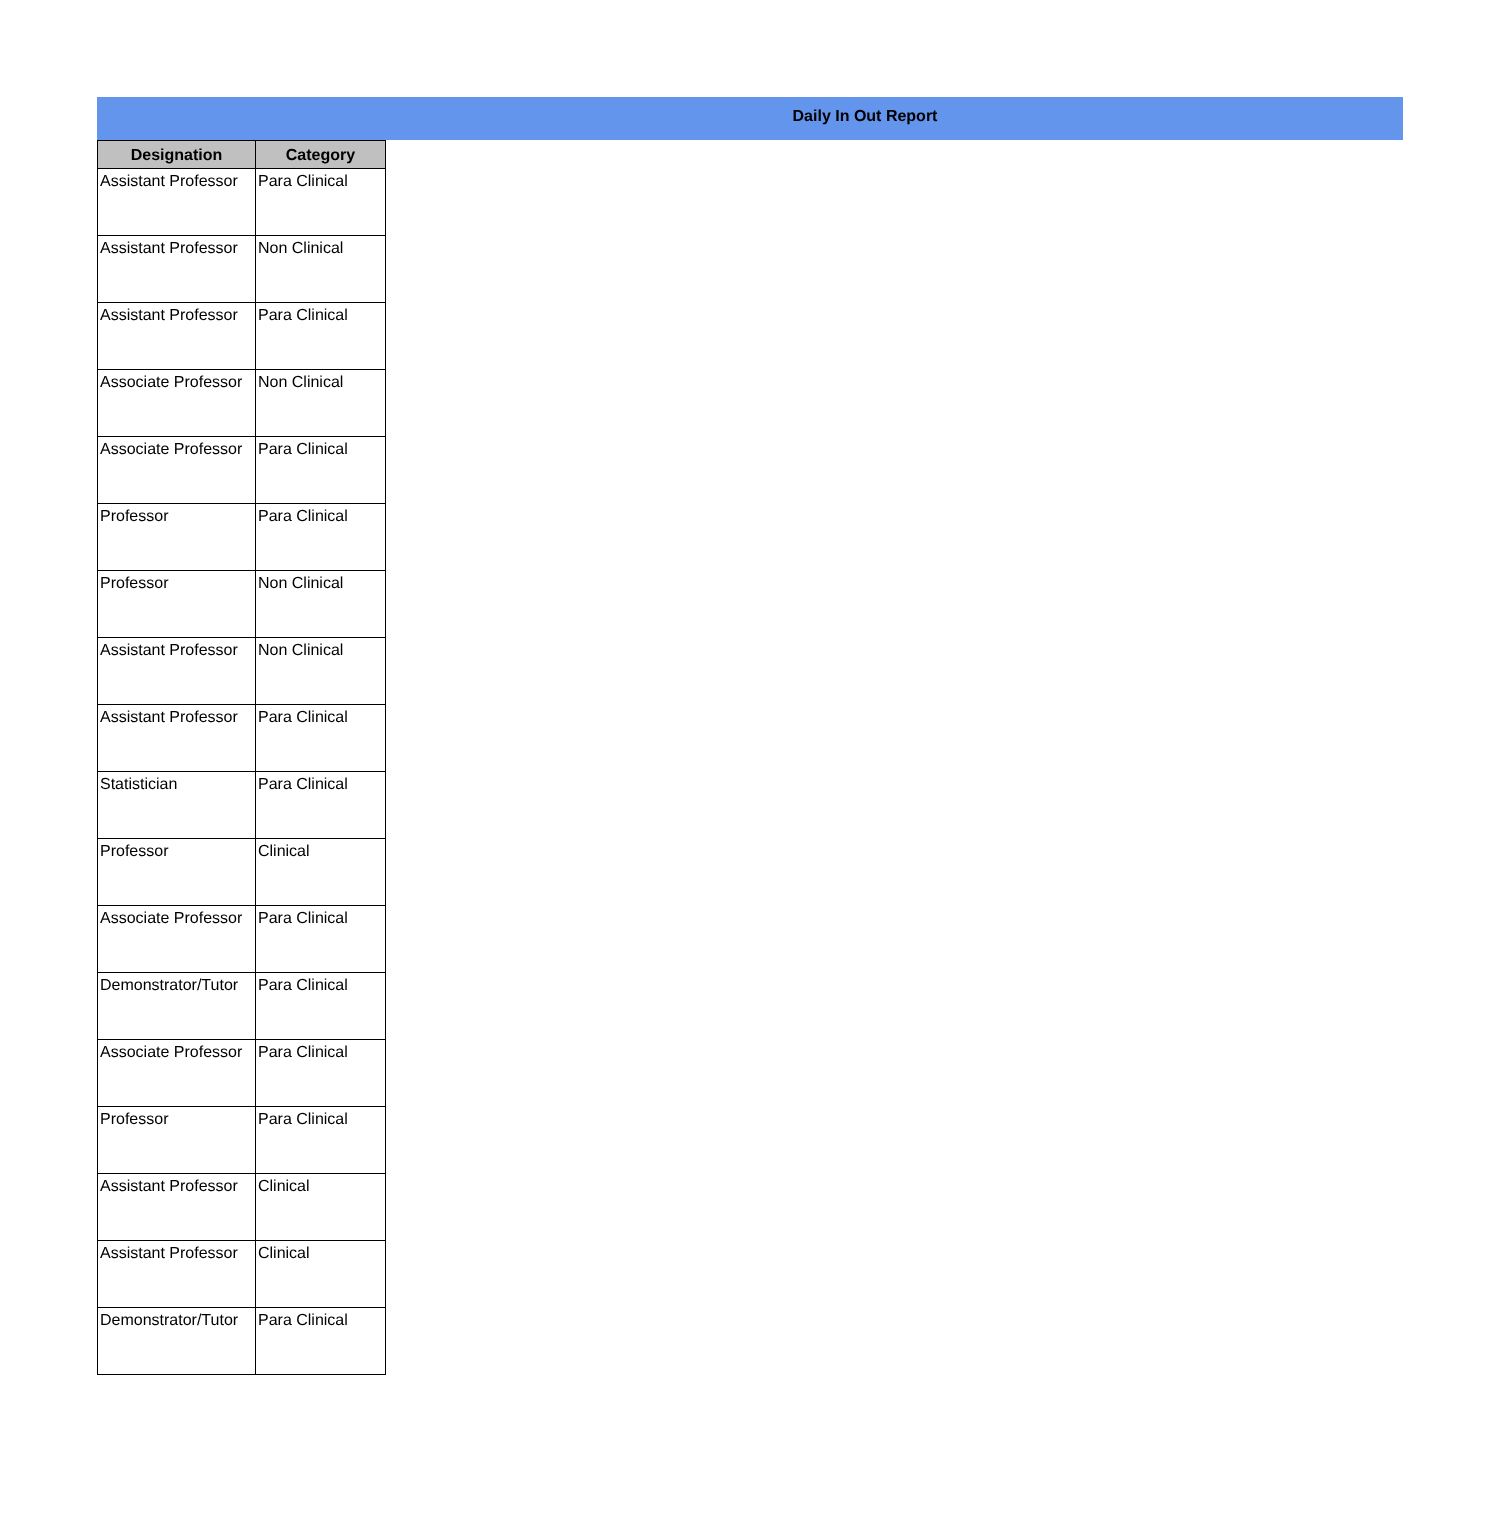Daily In Out Report
| Designation | Category |
| --- | --- |
| Assistant Professor | Para Clinical |
| Assistant Professor | Non Clinical |
| Assistant Professor | Para Clinical |
| Associate Professor | Non Clinical |
| Associate Professor | Para Clinical |
| Professor | Para Clinical |
| Professor | Non Clinical |
| Assistant Professor | Non Clinical |
| Assistant Professor | Para Clinical |
| Statistician | Para Clinical |
| Professor | Clinical |
| Associate Professor | Para Clinical |
| Demonstrator/Tutor | Para Clinical |
| Associate Professor | Para Clinical |
| Professor | Para Clinical |
| Assistant Professor | Clinical |
| Assistant Professor | Clinical |
| Demonstrator/Tutor | Para Clinical |